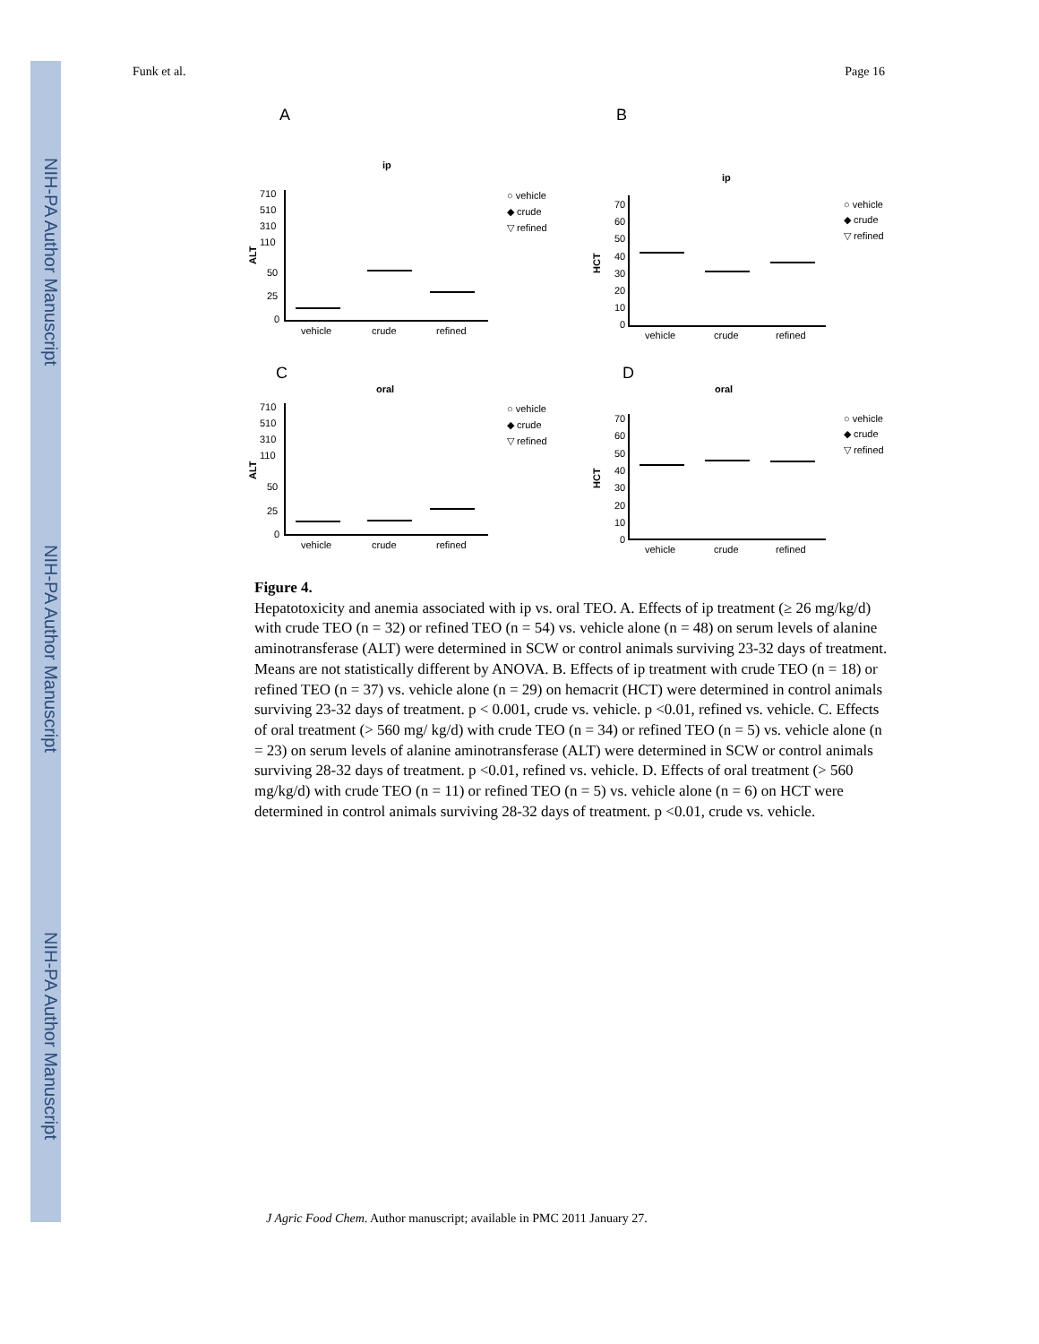NIH-PA Author Manuscript
NIH-PA Author Manuscript
NIH-PA Author Manuscript
Funk et al. Page 16
A
B
C
D
ip
ip
oral
oral
vehicle
crude
refined
vehicle
crude
refined
vehicle
crude
refined
vehicle
crude
refined
710
510
310
110
50
25
0
710
510
310
110
50
25
0
ALT
ALT
HCT
HCT
70
60
50
40
30
20
10
0
70
60
50
40
30
20
10
0
○ vehicle
◆ crude
▽ refined
○ vehicle
◆ crude
▽ refined
○ vehicle
◆ crude
▽ refined
○ vehicle
◆ crude
▽ refined
Figure 4.
Hepatotoxicity and anemia associated with ip vs. oral TEO. A. Effects of ip treatment (≥ 26 mg/kg/d) with crude TEO (n = 32) or refined TEO (n = 54) vs. vehicle alone (n = 48) on serum levels of alanine aminotransferase (ALT) were determined in SCW or control animals surviving 23-32 days of treatment. Means are not statistically different by ANOVA. B. Effects of ip treatment with crude TEO (n = 18) or refined TEO (n = 37) vs. vehicle alone (n = 29) on hemacrit (HCT) were determined in control animals surviving 23-32 days of treatment. p < 0.001, crude vs. vehicle. p <0.01, refined vs. vehicle. C. Effects of oral treatment (> 560 mg/ kg/d) with crude TEO (n = 34) or refined TEO (n = 5) vs. vehicle alone (n = 23) on serum levels of alanine aminotransferase (ALT) were determined in SCW or control animals surviving 28-32 days of treatment. p <0.01, refined vs. vehicle. D. Effects of oral treatment (> 560 mg/kg/d) with crude TEO (n = 11) or refined TEO (n = 5) vs. vehicle alone (n = 6) on HCT were determined in control animals surviving 28-32 days of treatment. p <0.01, crude vs. vehicle.
J Agric Food Chem. Author manuscript; available in PMC 2011 January 27.